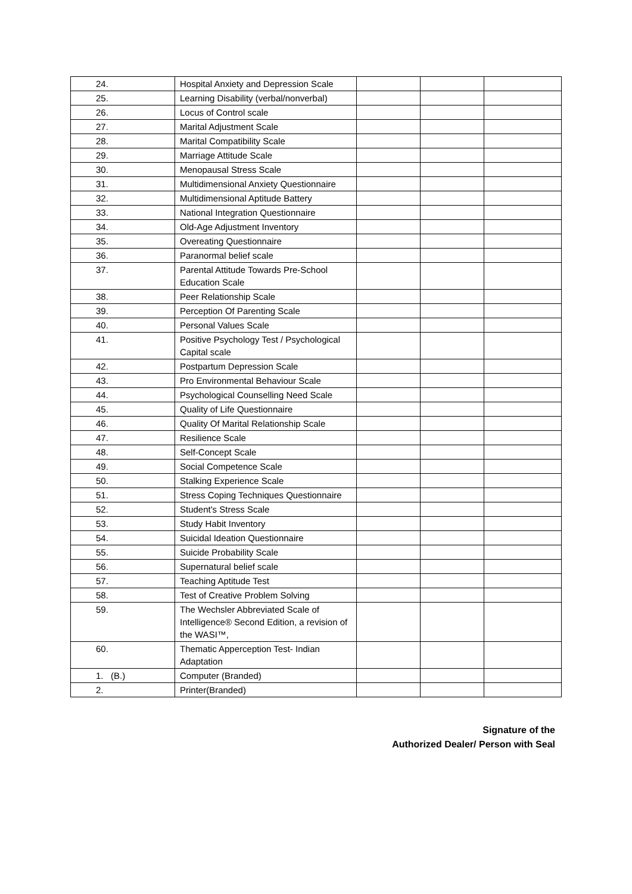| 24. | Hospital Anxiety and Depression Scale | | | |
| 25. | Learning Disability (verbal/nonverbal) | | | |
| 26. | Locus of Control scale | | | |
| 27. | Marital Adjustment Scale | | | |
| 28. | Marital Compatibility Scale | | | |
| 29. | Marriage Attitude Scale | | | |
| 30. | Menopausal Stress Scale | | | |
| 31. | Multidimensional Anxiety Questionnaire | | | |
| 32. | Multidimensional Aptitude Battery | | | |
| 33. | National Integration Questionnaire | | | |
| 34. | Old-Age Adjustment Inventory | | | |
| 35. | Overeating Questionnaire | | | |
| 36. | Paranormal belief scale | | | |
| 37. | Parental Attitude Towards Pre-School Education Scale | | | |
| 38. | Peer Relationship Scale | | | |
| 39. | Perception Of Parenting Scale | | | |
| 40. | Personal Values Scale | | | |
| 41. | Positive Psychology Test / Psychological Capital scale | | | |
| 42. | Postpartum Depression Scale | | | |
| 43. | Pro Environmental Behaviour Scale | | | |
| 44. | Psychological Counselling Need Scale | | | |
| 45. | Quality of Life Questionnaire | | | |
| 46. | Quality Of Marital Relationship Scale | | | |
| 47. | Resilience Scale | | | |
| 48. | Self-Concept Scale | | | |
| 49. | Social Competence Scale | | | |
| 50. | Stalking Experience Scale | | | |
| 51. | Stress Coping Techniques Questionnaire | | | |
| 52. | Student's Stress Scale | | | |
| 53. | Study Habit Inventory | | | |
| 54. | Suicidal Ideation Questionnaire | | | |
| 55. | Suicide Probability Scale | | | |
| 56. | Supernatural belief scale | | | |
| 57. | Teaching Aptitude Test | | | |
| 58. | Test of Creative Problem Solving | | | |
| 59. | The Wechsler Abbreviated Scale of Intelligence® Second Edition, a revision of the WASI™, | | | |
| 60. | Thematic Apperception Test- Indian Adaptation | | | |
| 1. (B.) | Computer (Branded) | | | |
| 2. | Printer(Branded) | | | |
Signature of the
Authorized Dealer/ Person with Seal